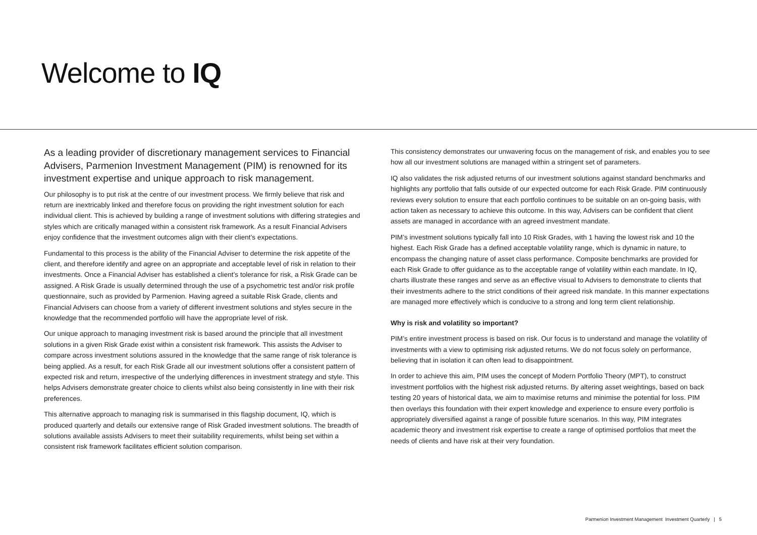Welcome to IQ
As a leading provider of discretionary management services to Financial Advisers, Parmenion Investment Management (PIM) is renowned for its investment expertise and unique approach to risk management.
Our philosophy is to put risk at the centre of our investment process. We firmly believe that risk and return are inextricably linked and therefore focus on providing the right investment solution for each individual client. This is achieved by building a range of investment solutions with differing strategies and styles which are critically managed within a consistent risk framework. As a result Financial Advisers enjoy confidence that the investment outcomes align with their client’s expectations.
Fundamental to this process is the ability of the Financial Adviser to determine the risk appetite of the client, and therefore identify and agree on an appropriate and acceptable level of risk in relation to their investments. Once a Financial Adviser has established a client’s tolerance for risk, a Risk Grade can be assigned. A Risk Grade is usually determined through the use of a psychometric test and/or risk profile questionnaire, such as provided by Parmenion. Having agreed a suitable Risk Grade, clients and Financial Advisers can choose from a variety of different investment solutions and styles secure in the knowledge that the recommended portfolio will have the appropriate level of risk.
Our unique approach to managing investment risk is based around the principle that all investment solutions in a given Risk Grade exist within a consistent risk framework. This assists the Adviser to compare across investment solutions assured in the knowledge that the same range of risk tolerance is being applied. As a result, for each Risk Grade all our investment solutions offer a consistent pattern of expected risk and return, irrespective of the underlying differences in investment strategy and style. This helps Advisers demonstrate greater choice to clients whilst also being consistently in line with their risk preferences.
This alternative approach to managing risk is summarised in this flagship document, IQ, which is produced quarterly and details our extensive range of Risk Graded investment solutions. The breadth of solutions available assists Advisers to meet their suitability requirements, whilst being set within a consistent risk framework facilitates efficient solution comparison.
This consistency demonstrates our unwavering focus on the management of risk, and enables you to see how all our investment solutions are managed within a stringent set of parameters.
IQ also validates the risk adjusted returns of our investment solutions against standard benchmarks and highlights any portfolio that falls outside of our expected outcome for each Risk Grade. PIM continuously reviews every solution to ensure that each portfolio continues to be suitable on an on-going basis, with action taken as necessary to achieve this outcome. In this way, Advisers can be confident that client assets are managed in accordance with an agreed investment mandate.
PIM’s investment solutions typically fall into 10 Risk Grades, with 1 having the lowest risk and 10 the highest. Each Risk Grade has a defined acceptable volatility range, which is dynamic in nature, to encompass the changing nature of asset class performance. Composite benchmarks are provided for each Risk Grade to offer guidance as to the acceptable range of volatility within each mandate. In IQ, charts illustrate these ranges and serve as an effective visual to Advisers to demonstrate to clients that their investments adhere to the strict conditions of their agreed risk mandate. In this manner expectations are managed more effectively which is conducive to a strong and long term client relationship.
Why is risk and volatility so important?
PIM’s entire investment process is based on risk. Our focus is to understand and manage the volatility of investments with a view to optimising risk adjusted returns. We do not focus solely on performance, believing that in isolation it can often lead to disappointment.
In order to achieve this aim, PIM uses the concept of Modern Portfolio Theory (MPT), to construct investment portfolios with the highest risk adjusted returns. By altering asset weightings, based on back testing 20 years of historical data, we aim to maximise returns and minimise the potential for loss. PIM then overlays this foundation with their expert knowledge and experience to ensure every portfolio is appropriately diversified against a range of possible future scenarios. In this way, PIM integrates academic theory and investment risk expertise to create a range of optimised portfolios that meet the needs of clients and have risk at their very foundation.
Parmenion Investment Management Investment Quarterly | 5